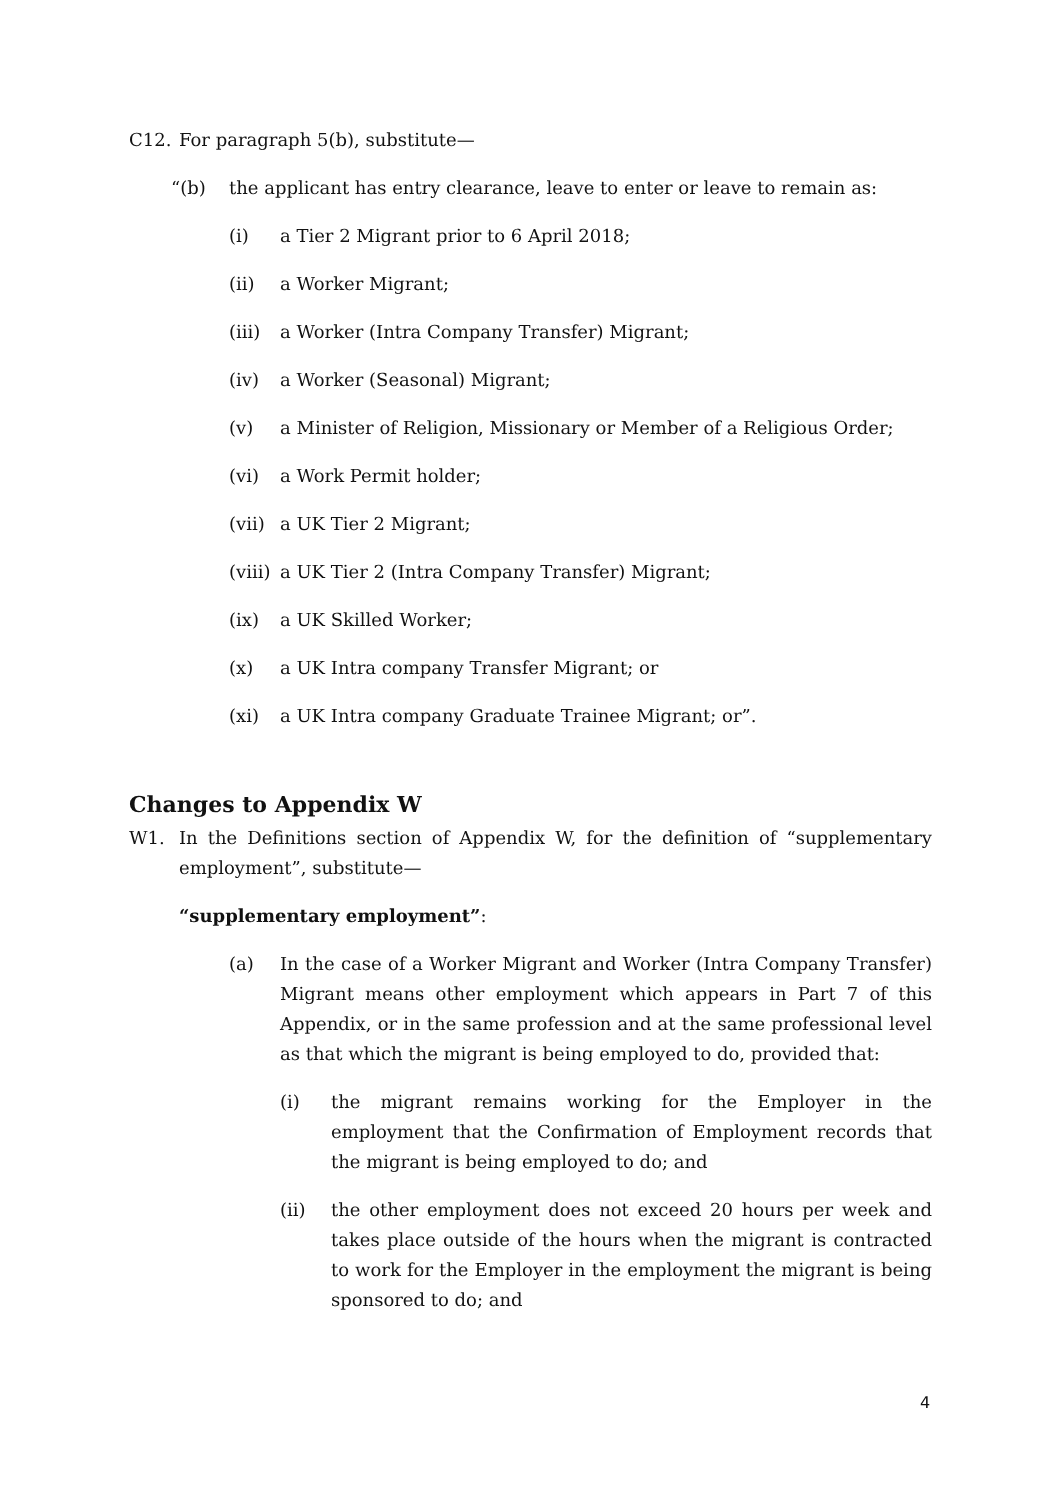C12. For paragraph 5(b), substitute—
“(b) the applicant has entry clearance, leave to enter or leave to remain as:
(i) a Tier 2 Migrant prior to 6 April 2018;
(ii) a Worker Migrant;
(iii) a Worker (Intra Company Transfer) Migrant;
(iv) a Worker (Seasonal) Migrant;
(v) a Minister of Religion, Missionary or Member of a Religious Order;
(vi) a Work Permit holder;
(vii) a UK Tier 2 Migrant;
(viii) a UK Tier 2 (Intra Company Transfer) Migrant;
(ix) a UK Skilled Worker;
(x) a UK Intra company Transfer Migrant; or
(xi) a UK Intra company Graduate Trainee Migrant; or”.
Changes to Appendix W
W1. In the Definitions section of Appendix W, for the definition of “supplementary employment”, substitute—
“supplementary employment”:
(a) In the case of a Worker Migrant and Worker (Intra Company Transfer) Migrant means other employment which appears in Part 7 of this Appendix, or in the same profession and at the same professional level as that which the migrant is being employed to do, provided that:
(i) the migrant remains working for the Employer in the employment that the Confirmation of Employment records that the migrant is being employed to do; and
(ii) the other employment does not exceed 20 hours per week and takes place outside of the hours when the migrant is contracted to work for the Employer in the employment the migrant is being sponsored to do; and
4